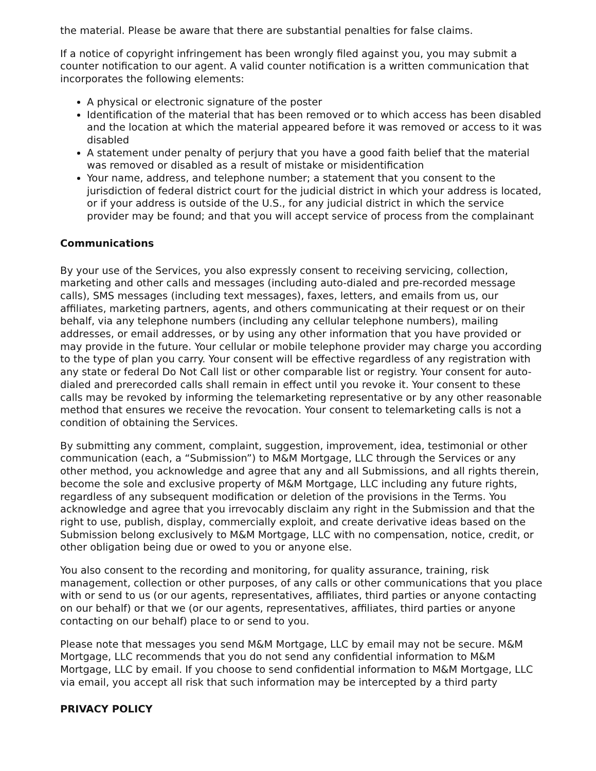the material. Please be aware that there are substantial penalties for false claims.
If a notice of copyright infringement has been wrongly filed against you, you may submit a counter notification to our agent. A valid counter notification is a written communication that incorporates the following elements:
A physical or electronic signature of the poster
Identification of the material that has been removed or to which access has been disabled and the location at which the material appeared before it was removed or access to it was disabled
A statement under penalty of perjury that you have a good faith belief that the material was removed or disabled as a result of mistake or misidentification
Your name, address, and telephone number; a statement that you consent to the jurisdiction of federal district court for the judicial district in which your address is located, or if your address is outside of the U.S., for any judicial district in which the service provider may be found; and that you will accept service of process from the complainant
Communications
By your use of the Services, you also expressly consent to receiving servicing, collection, marketing and other calls and messages (including auto-dialed and pre-recorded message calls), SMS messages (including text messages), faxes, letters, and emails from us, our affiliates, marketing partners, agents, and others communicating at their request or on their behalf, via any telephone numbers (including any cellular telephone numbers), mailing addresses, or email addresses, or by using any other information that you have provided or may provide in the future. Your cellular or mobile telephone provider may charge you according to the type of plan you carry. Your consent will be effective regardless of any registration with any state or federal Do Not Call list or other comparable list or registry. Your consent for auto-dialed and prerecorded calls shall remain in effect until you revoke it. Your consent to these calls may be revoked by informing the telemarketing representative or by any other reasonable method that ensures we receive the revocation. Your consent to telemarketing calls is not a condition of obtaining the Services.
By submitting any comment, complaint, suggestion, improvement, idea, testimonial or other communication (each, a “Submission”) to M&M Mortgage, LLC through the Services or any other method, you acknowledge and agree that any and all Submissions, and all rights therein, become the sole and exclusive property of M&M Mortgage, LLC including any future rights, regardless of any subsequent modification or deletion of the provisions in the Terms. You acknowledge and agree that you irrevocably disclaim any right in the Submission and that the right to use, publish, display, commercially exploit, and create derivative ideas based on the Submission belong exclusively to M&M Mortgage, LLC with no compensation, notice, credit, or other obligation being due or owed to you or anyone else.
You also consent to the recording and monitoring, for quality assurance, training, risk management, collection or other purposes, of any calls or other communications that you place with or send to us (or our agents, representatives, affiliates, third parties or anyone contacting on our behalf) or that we (or our agents, representatives, affiliates, third parties or anyone contacting on our behalf) place to or send to you.
Please note that messages you send M&M Mortgage, LLC by email may not be secure. M&M Mortgage, LLC recommends that you do not send any confidential information to M&M Mortgage, LLC by email. If you choose to send confidential information to M&M Mortgage, LLC via email, you accept all risk that such information may be intercepted by a third party
PRIVACY POLICY